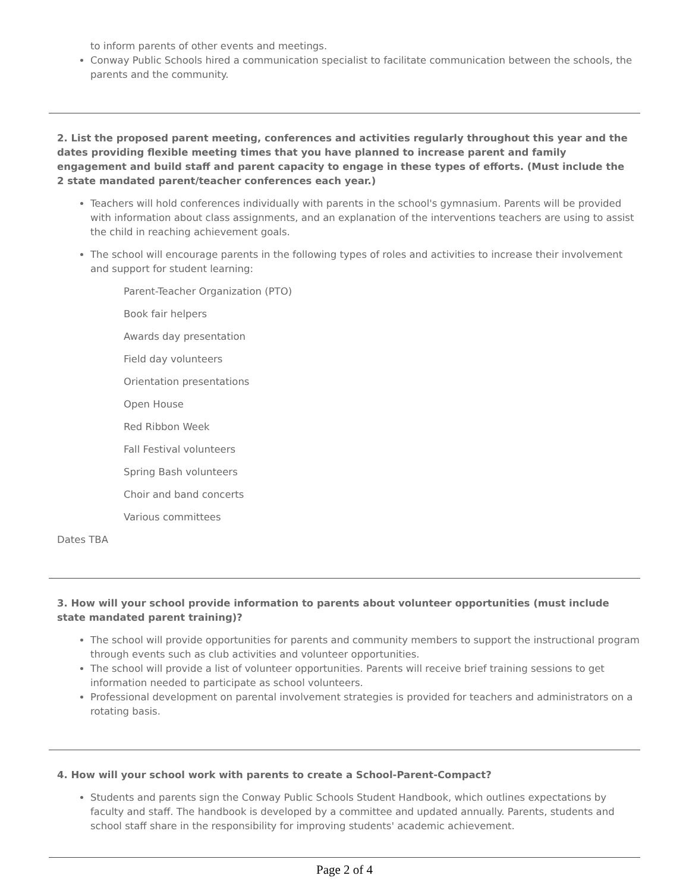to inform parents of other events and meetings.
Conway Public Schools hired a communication specialist to facilitate communication between the schools, the parents and the community.
2. List the proposed parent meeting, conferences and activities regularly throughout this year and the dates providing flexible meeting times that you have planned to increase parent and family engagement and build staff and parent capacity to engage in these types of efforts. (Must include the 2 state mandated parent/teacher conferences each year.)
Teachers will hold conferences individually with parents in the school's gymnasium. Parents will be provided with information about class assignments, and an explanation of the interventions teachers are using to assist the child in reaching achievement goals.
The school will encourage parents in the following types of roles and activities to increase their involvement and support for student learning:
Parent-Teacher Organization (PTO)
Book fair helpers
Awards day presentation
Field day volunteers
Orientation presentations
Open House
Red Ribbon Week
Fall Festival volunteers
Spring Bash volunteers
Choir and band concerts
Various committees
Dates TBA
3. How will your school provide information to parents about volunteer opportunities (must include state mandated parent training)?
The school will provide opportunities for parents and community members to support the instructional program through events such as club activities and volunteer opportunities.
The school will provide a list of volunteer opportunities. Parents will receive brief training sessions to get information needed to participate as school volunteers.
Professional development on parental involvement strategies is provided for teachers and administrators on a rotating basis.
4. How will your school work with parents to create a School-Parent-Compact?
Students and parents sign the Conway Public Schools Student Handbook, which outlines expectations by faculty and staff. The handbook is developed by a committee and updated annually. Parents, students and school staff share in the responsibility for improving students' academic achievement.
Page 2 of 4